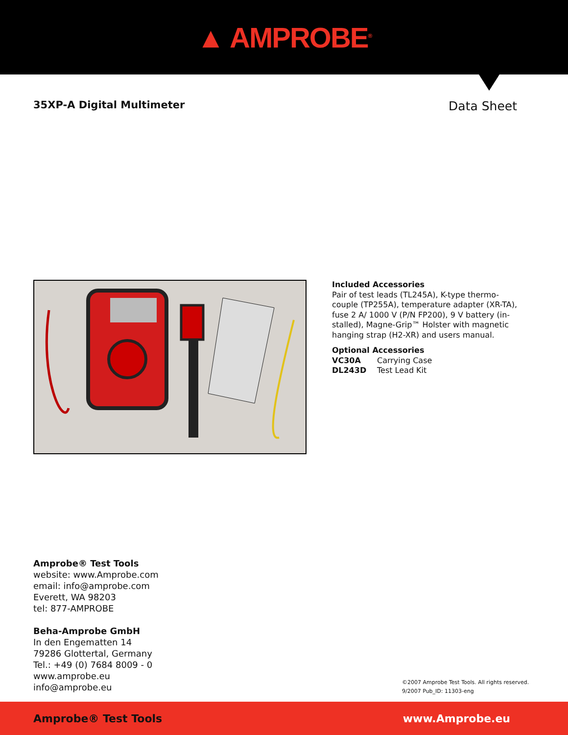▲ AMPROBE<sup>®</sup>
35XP-A Digital Multimeter
Data Sheet
Included Accessories
Pair of test leads (TL245A), K-type thermo-
couple (TP255A), temperature adapter (XR-TA),
fuse 2 A/ 1000 V (P/N FP200), 9 V battery (in-
stalled), Magne-Grip™ Holster with magnetic
hanging strap (H2-XR) and users manual.
Optional Accessories
VC30A Carrying Case
DL243D Test Lead Kit
Amprobe® Test Tools
website: www.Amprobe.com
email: info@amprobe.com
Everett, WA 98203
tel: 877-AMPROBE
Beha-Amprobe GmbH
In den Engematten 14
79286 Glottertal, Germany
Tel.: +49 (0) 7684 8009 - 0
www.amprobe.eu
info@amprobe.eu
©2007 Amprobe Test Tools. All rights reserved.
9/2007 Pub_ID: 11303-eng
Amprobe® Test Tools www.Amprobe.eu